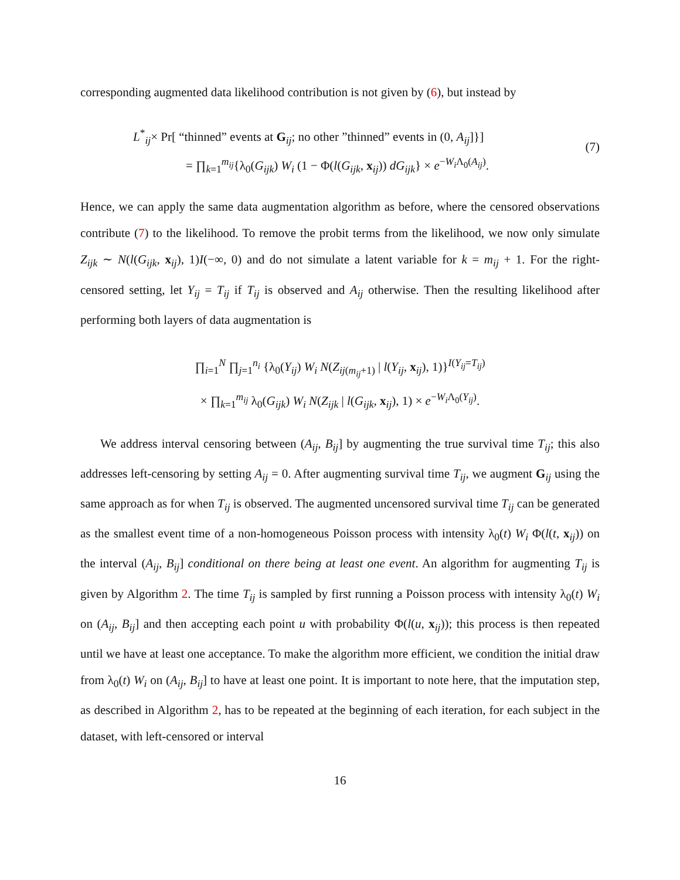corresponding augmented data likelihood contribution is not given by (6), but instead by
L<sup>*</sup><sub>ij</sub>× Pr[ “thinned” events at G<sub>ij</sub>; no other ”thinned” events in (0, A<sub>ij</sub>]}]
= ∏<sub>k=1</sub><sup>m<sub>ij</sub></sup>{λ<sub>0</sub>(G<sub>ijk</sub>) W<sub>i</sub> (1 − Φ(l(G<sub>ijk</sub>, x<sub>ij</sub>)) dG<sub>ijk</sub>} × e<sup>−W<sub>i</sub> Λ<sub>0</sub>(A<sub>ij</sub>)</sup>.
(7)
Hence, we can apply the same data augmentation algorithm as before, where the censored observations contribute (7) to the likelihood. To remove the probit terms from the likelihood, we now only simulate Z<sub>ijk</sub> ∼ N(l(G<sub>ijk</sub>, x<sub>ij</sub>), 1)I(−∞, 0) and do not simulate a latent variable for k = m<sub>ij</sub> + 1. For the right-censored setting, let Y<sub>ij</sub> = T<sub>ij</sub> if T<sub>ij</sub> is observed and A<sub>ij</sub> otherwise. Then the resulting likelihood after performing both layers of data augmentation is
∏<sub>i=1</sub><sup>N</sup> ∏<sub>j=1</sub><sup>n<sub>i</sub></sup> {λ<sub>0</sub>(Y<sub>ij</sub>) W<sub>i</sub> N(Z<sub>ij(m<sub>ij</sub>+1)</sub> | l(Y<sub>ij</sub>, x<sub>ij</sub>), 1)}<sup>I(Y<sub>ij</sub>=T<sub>ij</sub>)</sup>
× ∏<sub>k=1</sub><sup>m<sub>ij</sub></sup> λ<sub>0</sub>(G<sub>ijk</sub>) W<sub>i</sub> N(Z<sub>ijk</sub> | l(G<sub>ijk</sub>, x<sub>ij</sub>), 1) × e<sup>−W<sub>i</sub> Λ<sub>0</sub>(Y<sub>ij</sub>)</sup>.
We address interval censoring between (A<sub>ij</sub>, B<sub>ij</sub>] by augmenting the true survival time T<sub>ij</sub>; this also addresses left-censoring by setting A<sub>ij</sub> = 0. After augmenting survival time T<sub>ij</sub>, we augment G<sub>ij</sub> using the same approach as for when T<sub>ij</sub> is observed. The augmented uncensored survival time T<sub>ij</sub> can be generated as the smallest event time of a non-homogeneous Poisson process with intensity λ<sub>0</sub>(t) W<sub>i</sub> Φ(l(t, x<sub>ij</sub>)) on the interval (A<sub>ij</sub>, B<sub>ij</sub>] conditional on there being at least one event. An algorithm for augmenting T<sub>ij</sub> is given by Algorithm 2. The time T<sub>ij</sub> is sampled by first running a Poisson process with intensity λ<sub>0</sub>(t) W<sub>i</sub> on (A<sub>ij</sub>, B<sub>ij</sub>] and then accepting each point u with probability Φ(l(u, x<sub>ij</sub>)); this process is then repeated until we have at least one acceptance. To make the algorithm more efficient, we condition the initial draw from λ<sub>0</sub>(t) W<sub>i</sub> on (A<sub>ij</sub>, B<sub>ij</sub>] to have at least one point. It is important to note here, that the imputation step, as described in Algorithm 2, has to be repeated at the beginning of each iteration, for each subject in the dataset, with left-censored or interval
16